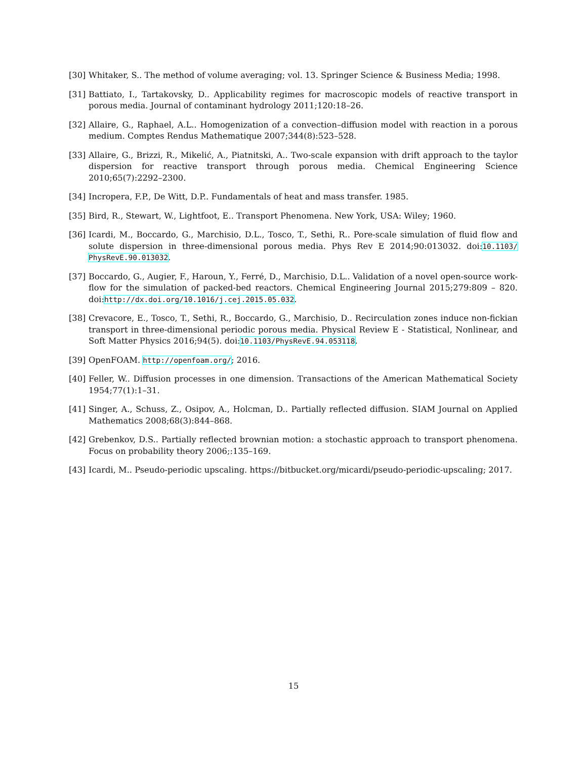[30]
Whitaker, S.. The method of volume averaging; vol. 13. Springer Science & Business Media; 1998.
[31]
Battiato, I., Tartakovsky, D.. Applicability regimes for macroscopic models of reactive transport in porous media. Journal of contaminant hydrology 2011;120:18–26.
[32]
Allaire, G., Raphael, A.L.. Homogenization of a convection–diffusion model with reaction in a porous medium. Comptes Rendus Mathematique 2007;344(8):523–528.
[33]
Allaire, G., Brizzi, R., Mikelić, A., Piatnitski, A.. Two-scale expansion with drift approach to the taylor dispersion for reactive transport through porous media. Chemical Engineering Science 2010;65(7):2292–2300.
[34]
Incropera, F.P., De Witt, D.P.. Fundamentals of heat and mass transfer. 1985.
[35]
Bird, R., Stewart, W., Lightfoot, E.. Transport Phenomena. New York, USA: Wiley; 1960.
[36]
Icardi, M., Boccardo, G., Marchisio, D.L., Tosco, T., Sethi, R.. Pore-scale simulation of fluid flow and solute dispersion in three-dimensional porous media. Phys Rev E 2014;90:013032. doi:10.1103/ PhysRevE.90.013032.
[37]
Boccardo, G., Augier, F., Haroun, Y., Ferré, D., Marchisio, D.L.. Validation of a novel open-source work-flow for the simulation of packed-bed reactors. Chemical Engineering Journal 2015;279:809 – 820. doi:http://dx.doi.org/10.1016/j.cej.2015.05.032.
[38]
Crevacore, E., Tosco, T., Sethi, R., Boccardo, G., Marchisio, D.. Recirculation zones induce non-fickian transport in three-dimensional periodic porous media. Physical Review E - Statistical, Nonlinear, and Soft Matter Physics 2016;94(5). doi:10.1103/PhysRevE.94.053118.
[39]
OpenFOAM. http://openfoam.org/; 2016.
[40]
Feller, W.. Diffusion processes in one dimension. Transactions of the American Mathematical Society 1954;77(1):1–31.
[41]
Singer, A., Schuss, Z., Osipov, A., Holcman, D.. Partially reflected diffusion. SIAM Journal on Applied Mathematics 2008;68(3):844–868.
[42]
Grebenkov, D.S.. Partially reflected brownian motion: a stochastic approach to transport phenomena. Focus on probability theory 2006;:135–169.
[43]
Icardi, M.. Pseudo-periodic upscaling. https://bitbucket.org/micardi/pseudo-periodic-upscaling; 2017.
15